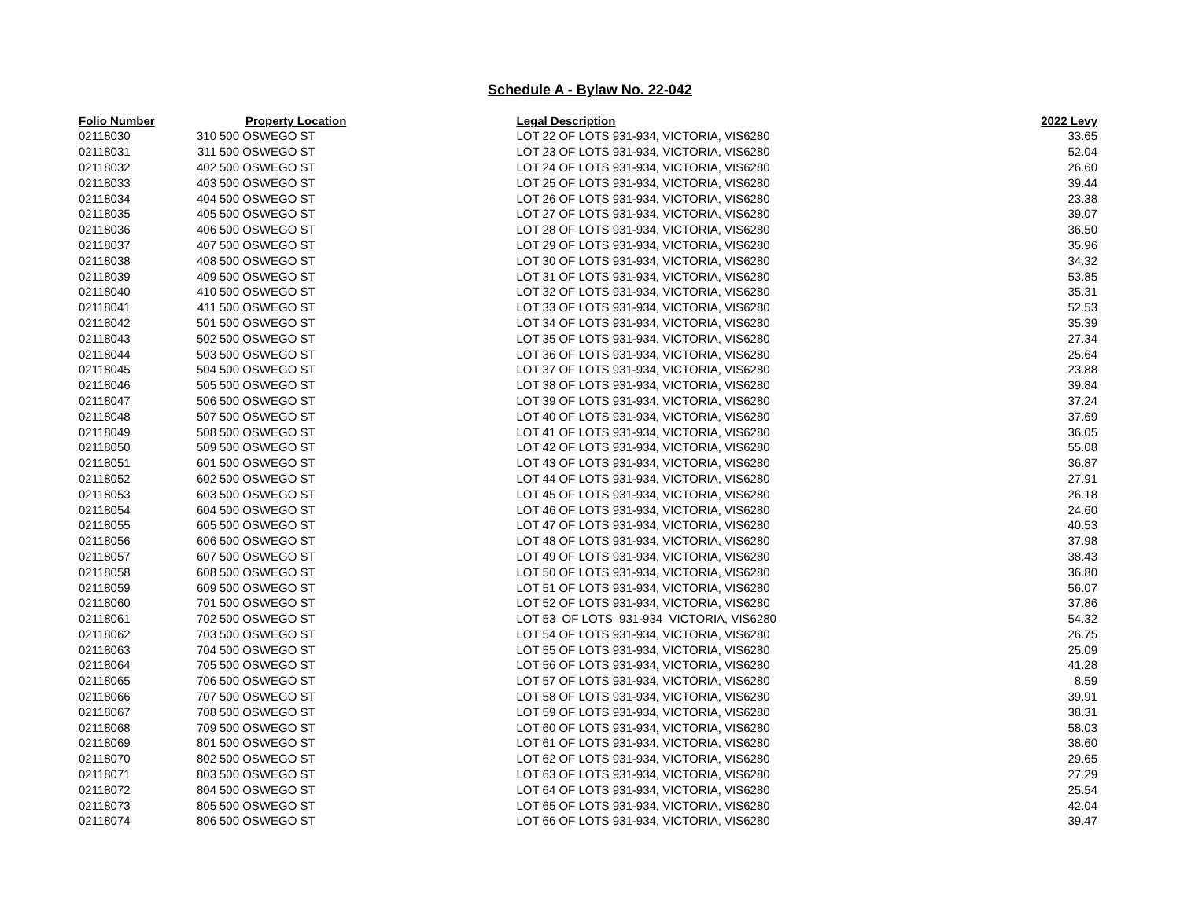Schedule A - Bylaw No. 22-042
| Folio Number | Property Location | | Legal Description | 2022 Levy |
| --- | --- | --- | --- | --- |
| 02118030 | 310 | 500 OSWEGO ST | LOT 22 OF LOTS 931-934, VICTORIA, VIS6280 | 33.65 |
| 02118031 | 311 | 500 OSWEGO ST | LOT 23 OF LOTS 931-934, VICTORIA, VIS6280 | 52.04 |
| 02118032 | 402 | 500 OSWEGO ST | LOT 24 OF LOTS 931-934, VICTORIA, VIS6280 | 26.60 |
| 02118033 | 403 | 500 OSWEGO ST | LOT 25 OF LOTS 931-934, VICTORIA, VIS6280 | 39.44 |
| 02118034 | 404 | 500 OSWEGO ST | LOT 26 OF LOTS 931-934, VICTORIA, VIS6280 | 23.38 |
| 02118035 | 405 | 500 OSWEGO ST | LOT 27 OF LOTS 931-934, VICTORIA, VIS6280 | 39.07 |
| 02118036 | 406 | 500 OSWEGO ST | LOT 28 OF LOTS 931-934, VICTORIA, VIS6280 | 36.50 |
| 02118037 | 407 | 500 OSWEGO ST | LOT 29 OF LOTS 931-934, VICTORIA, VIS6280 | 35.96 |
| 02118038 | 408 | 500 OSWEGO ST | LOT 30 OF LOTS 931-934, VICTORIA, VIS6280 | 34.32 |
| 02118039 | 409 | 500 OSWEGO ST | LOT 31 OF LOTS 931-934, VICTORIA, VIS6280 | 53.85 |
| 02118040 | 410 | 500 OSWEGO ST | LOT 32 OF LOTS 931-934, VICTORIA, VIS6280 | 35.31 |
| 02118041 | 411 | 500 OSWEGO ST | LOT 33 OF LOTS 931-934, VICTORIA, VIS6280 | 52.53 |
| 02118042 | 501 | 500 OSWEGO ST | LOT 34 OF LOTS 931-934, VICTORIA, VIS6280 | 35.39 |
| 02118043 | 502 | 500 OSWEGO ST | LOT 35 OF LOTS 931-934, VICTORIA, VIS6280 | 27.34 |
| 02118044 | 503 | 500 OSWEGO ST | LOT 36 OF LOTS 931-934, VICTORIA, VIS6280 | 25.64 |
| 02118045 | 504 | 500 OSWEGO ST | LOT 37 OF LOTS 931-934, VICTORIA, VIS6280 | 23.88 |
| 02118046 | 505 | 500 OSWEGO ST | LOT 38 OF LOTS 931-934, VICTORIA, VIS6280 | 39.84 |
| 02118047 | 506 | 500 OSWEGO ST | LOT 39 OF LOTS 931-934, VICTORIA, VIS6280 | 37.24 |
| 02118048 | 507 | 500 OSWEGO ST | LOT 40 OF LOTS 931-934, VICTORIA, VIS6280 | 37.69 |
| 02118049 | 508 | 500 OSWEGO ST | LOT 41 OF LOTS 931-934, VICTORIA, VIS6280 | 36.05 |
| 02118050 | 509 | 500 OSWEGO ST | LOT 42 OF LOTS 931-934, VICTORIA, VIS6280 | 55.08 |
| 02118051 | 601 | 500 OSWEGO ST | LOT 43 OF LOTS 931-934, VICTORIA, VIS6280 | 36.87 |
| 02118052 | 602 | 500 OSWEGO ST | LOT 44 OF LOTS 931-934, VICTORIA, VIS6280 | 27.91 |
| 02118053 | 603 | 500 OSWEGO ST | LOT 45 OF LOTS 931-934, VICTORIA, VIS6280 | 26.18 |
| 02118054 | 604 | 500 OSWEGO ST | LOT 46 OF LOTS 931-934, VICTORIA, VIS6280 | 24.60 |
| 02118055 | 605 | 500 OSWEGO ST | LOT 47 OF LOTS 931-934, VICTORIA, VIS6280 | 40.53 |
| 02118056 | 606 | 500 OSWEGO ST | LOT 48 OF LOTS 931-934, VICTORIA, VIS6280 | 37.98 |
| 02118057 | 607 | 500 OSWEGO ST | LOT 49 OF LOTS 931-934, VICTORIA, VIS6280 | 38.43 |
| 02118058 | 608 | 500 OSWEGO ST | LOT 50 OF LOTS 931-934, VICTORIA, VIS6280 | 36.80 |
| 02118059 | 609 | 500 OSWEGO ST | LOT 51 OF LOTS 931-934, VICTORIA, VIS6280 | 56.07 |
| 02118060 | 701 | 500 OSWEGO ST | LOT 52 OF LOTS 931-934, VICTORIA, VIS6280 | 37.86 |
| 02118061 | 702 | 500 OSWEGO ST | LOT 53 OF LOTS 931-934 VICTORIA, VIS6280 | 54.32 |
| 02118062 | 703 | 500 OSWEGO ST | LOT 54 OF LOTS 931-934, VICTORIA, VIS6280 | 26.75 |
| 02118063 | 704 | 500 OSWEGO ST | LOT 55 OF LOTS 931-934, VICTORIA, VIS6280 | 25.09 |
| 02118064 | 705 | 500 OSWEGO ST | LOT 56 OF LOTS 931-934, VICTORIA, VIS6280 | 41.28 |
| 02118065 | 706 | 500 OSWEGO ST | LOT 57 OF LOTS 931-934, VICTORIA, VIS6280 | 8.59 |
| 02118066 | 707 | 500 OSWEGO ST | LOT 58 OF LOTS 931-934, VICTORIA, VIS6280 | 39.91 |
| 02118067 | 708 | 500 OSWEGO ST | LOT 59 OF LOTS 931-934, VICTORIA, VIS6280 | 38.31 |
| 02118068 | 709 | 500 OSWEGO ST | LOT 60 OF LOTS 931-934, VICTORIA, VIS6280 | 58.03 |
| 02118069 | 801 | 500 OSWEGO ST | LOT 61 OF LOTS 931-934, VICTORIA, VIS6280 | 38.60 |
| 02118070 | 802 | 500 OSWEGO ST | LOT 62 OF LOTS 931-934, VICTORIA, VIS6280 | 29.65 |
| 02118071 | 803 | 500 OSWEGO ST | LOT 63 OF LOTS 931-934, VICTORIA, VIS6280 | 27.29 |
| 02118072 | 804 | 500 OSWEGO ST | LOT 64 OF LOTS 931-934, VICTORIA, VIS6280 | 25.54 |
| 02118073 | 805 | 500 OSWEGO ST | LOT 65 OF LOTS 931-934, VICTORIA, VIS6280 | 42.04 |
| 02118074 | 806 | 500 OSWEGO ST | LOT 66 OF LOTS 931-934, VICTORIA, VIS6280 | 39.47 |